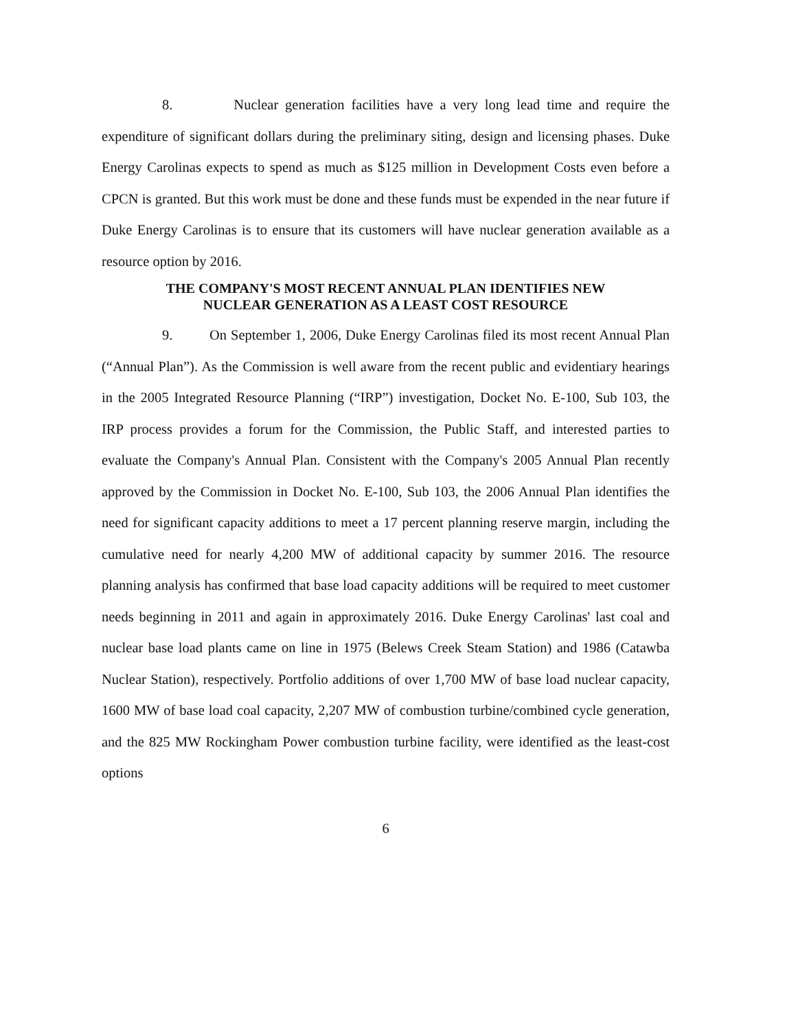8. Nuclear generation facilities have a very long lead time and require the expenditure of significant dollars during the preliminary siting, design and licensing phases. Duke Energy Carolinas expects to spend as much as $125 million in Development Costs even before a CPCN is granted. But this work must be done and these funds must be expended in the near future if Duke Energy Carolinas is to ensure that its customers will have nuclear generation available as a resource option by 2016.
THE COMPANY'S MOST RECENT ANNUAL PLAN IDENTIFIES NEW
NUCLEAR GENERATION AS A LEAST COST RESOURCE
9. On September 1, 2006, Duke Energy Carolinas filed its most recent Annual Plan (“Annual Plan”). As the Commission is well aware from the recent public and evidentiary hearings in the 2005 Integrated Resource Planning (“IRP”) investigation, Docket No. E-100, Sub 103, the IRP process provides a forum for the Commission, the Public Staff, and interested parties to evaluate the Company's Annual Plan. Consistent with the Company's 2005 Annual Plan recently approved by the Commission in Docket No. E-100, Sub 103, the 2006 Annual Plan identifies the need for significant capacity additions to meet a 17 percent planning reserve margin, including the cumulative need for nearly 4,200 MW of additional capacity by summer 2016. The resource planning analysis has confirmed that base load capacity additions will be required to meet customer needs beginning in 2011 and again in approximately 2016. Duke Energy Carolinas' last coal and nuclear base load plants came on line in 1975 (Belews Creek Steam Station) and 1986 (Catawba Nuclear Station), respectively. Portfolio additions of over 1,700 MW of base load nuclear capacity, 1600 MW of base load coal capacity, 2,207 MW of combustion turbine/combined cycle generation, and the 825 MW Rockingham Power combustion turbine facility, were identified as the least-cost options
6